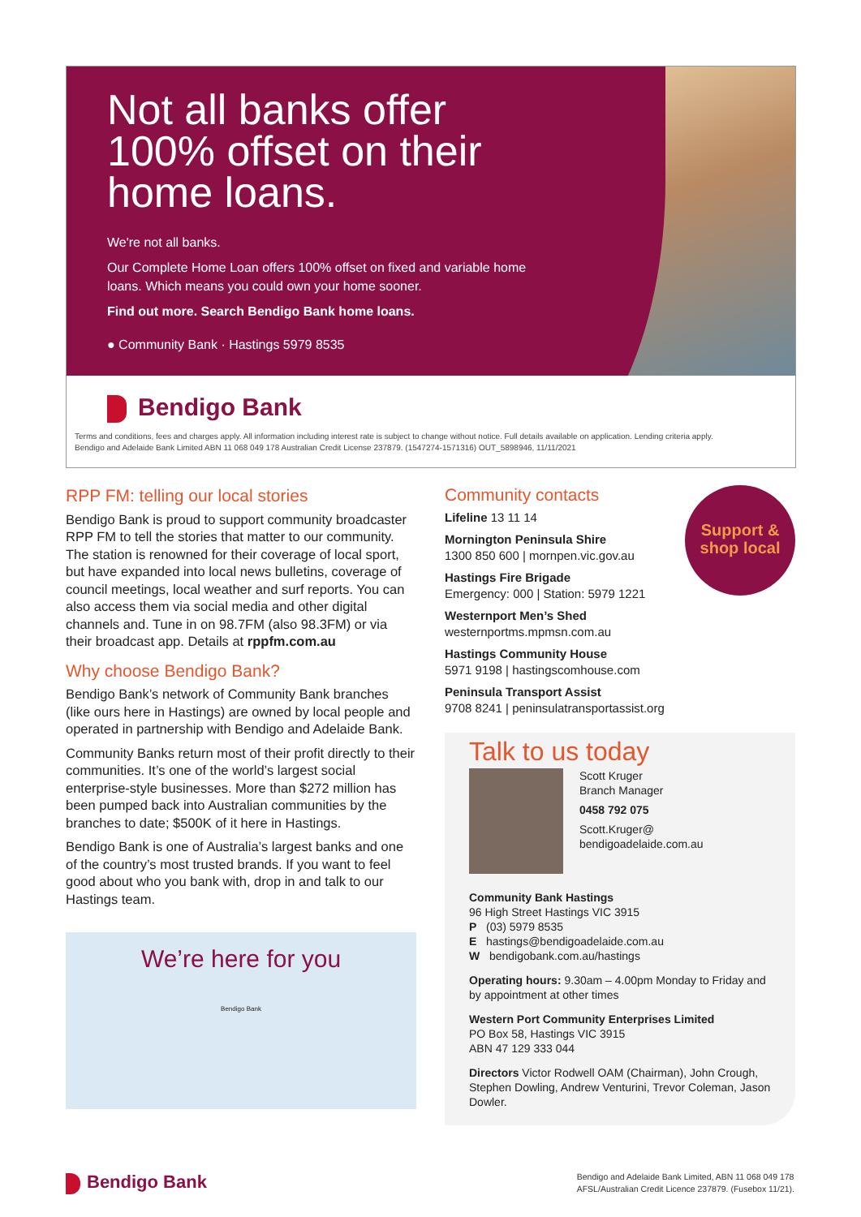Not all banks offer 100% offset on their home loans.
We're not all banks.
Our Complete Home Loan offers 100% offset on fixed and variable home loans. Which means you could own your home sooner.
Find out more. Search Bendigo Bank home loans.
● Community Bank · Hastings 5979 8535
Bendigo Bank
Terms and conditions, fees and charges apply. All information including interest rate is subject to change without notice. Full details available on application. Lending criteria apply.
Bendigo and Adelaide Bank Limited ABN 11 068 049 178 Australian Credit License 237879. (1547274-1571316) OUT_5898946, 11/11/2021
RPP FM: telling our local stories
Bendigo Bank is proud to support community broadcaster RPP FM to tell the stories that matter to our community. The station is renowned for their coverage of local sport, but have expanded into local news bulletins, coverage of council meetings, local weather and surf reports. You can also access them via social media and other digital channels and. Tune in on 98.7FM (also 98.3FM) or via their broadcast app. Details at rppfm.com.au
Why choose Bendigo Bank?
Bendigo Bank’s network of Community Bank branches (like ours here in Hastings) are owned by local people and operated in partnership with Bendigo and Adelaide Bank.
Community Banks return most of their profit directly to their communities. It’s one of the world’s largest social enterprise-style businesses. More than $272 million has been pumped back into Australian communities by the branches to date; $500K of it here in Hastings.
Bendigo Bank is one of Australia’s largest banks and one of the country’s most trusted brands. If you want to feel good about who you bank with, drop in and talk to our Hastings team.
We’re here for you
Bendigo Bank
Support &
shop local
Community contacts
Lifeline 13 11 14
Mornington Peninsula Shire
1300 850 600 | mornpen.vic.gov.au
Hastings Fire Brigade
Emergency: 000 | Station: 5979 1221
Westernport Men’s Shed
westernportms.mpmsn.com.au
Hastings Community House
5971 9198 | hastingscomhouse.com
Peninsula Transport Assist
9708 8241 | peninsulatransportassist.org
Talk to us today
Scott Kruger
Branch Manager
0458 792 075
Scott.Kruger@
bendigoadelaide.com.au
Community Bank Hastings
96 High Street Hastings VIC 3915
P (03) 5979 8535
E hastings@bendigoadelaide.com.au
W bendigobank.com.au/hastings
Operating hours: 9.30am – 4.00pm Monday to Friday and by appointment at other times
Western Port Community Enterprises Limited
PO Box 58, Hastings VIC 3915
ABN 47 129 333 044
Directors Victor Rodwell OAM (Chairman), John Crough, Stephen Dowling, Andrew Venturini, Trevor Coleman, Jason Dowler.
Bendigo Bank
Bendigo and Adelaide Bank Limited, ABN 11 068 049 178
AFSL/Australian Credit Licence 237879. (Fusebox 11/21).